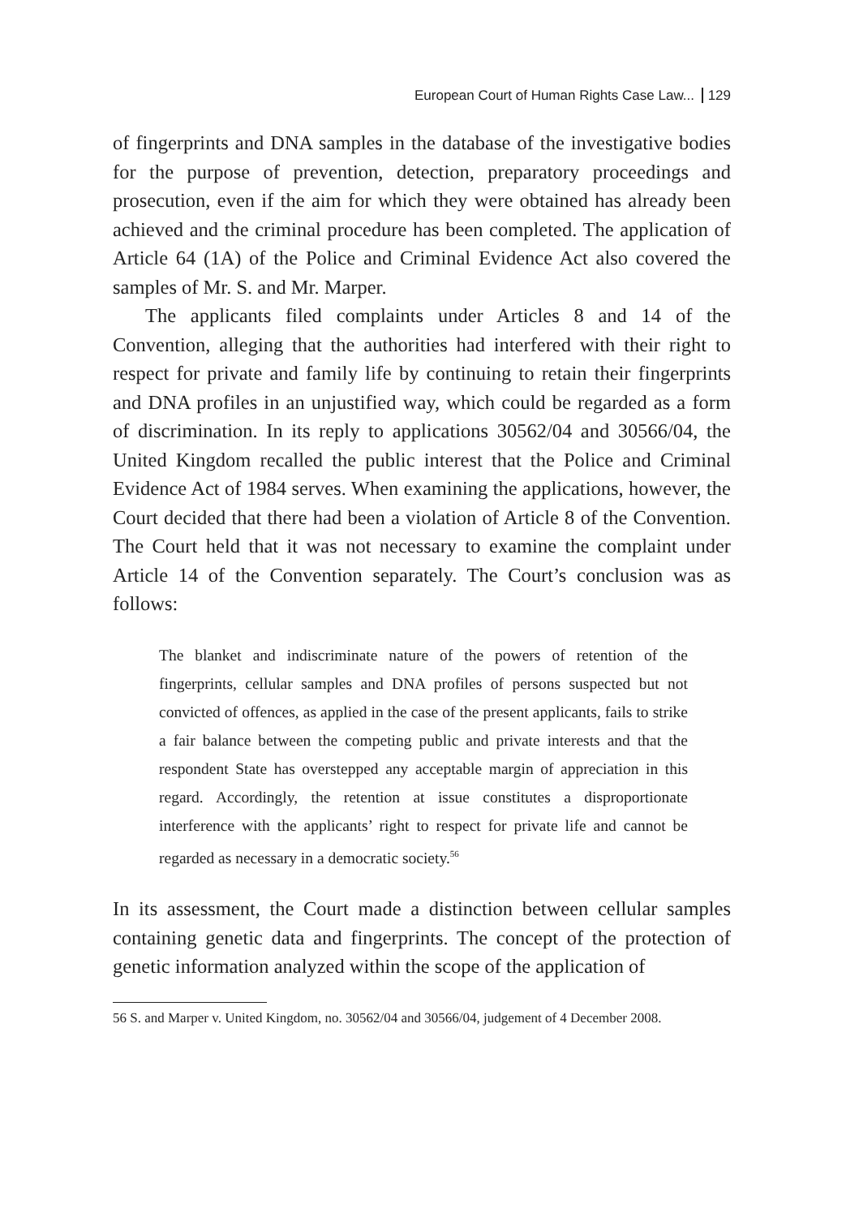European Court of Human Rights Case Law... 129
of fingerprints and DNA samples in the database of the investigative bodies for the purpose of prevention, detection, preparatory proceedings and prosecution, even if the aim for which they were obtained has already been achieved and the criminal procedure has been completed. The application of Article 64 (1A) of the Police and Criminal Evidence Act also covered the samples of Mr. S. and Mr. Marper.
The applicants filed complaints under Articles 8 and 14 of the Convention, alleging that the authorities had interfered with their right to respect for private and family life by continuing to retain their fingerprints and DNA profiles in an unjustified way, which could be regarded as a form of discrimination. In its reply to applications 30562/04 and 30566/04, the United Kingdom recalled the public interest that the Police and Criminal Evidence Act of 1984 serves. When examining the applications, however, the Court decided that there had been a violation of Article 8 of the Convention. The Court held that it was not necessary to examine the complaint under Article 14 of the Convention separately. The Court’s conclusion was as follows:
The blanket and indiscriminate nature of the powers of retention of the fingerprints, cellular samples and DNA profiles of persons suspected but not convicted of offences, as applied in the case of the present applicants, fails to strike a fair balance between the competing public and private interests and that the respondent State has overstepped any acceptable margin of appreciation in this regard. Accordingly, the retention at issue constitutes a disproportionate interference with the applicants’ right to respect for private life and cannot be regarded as necessary in a democratic society.<sup>56</sup>
In its assessment, the Court made a distinction between cellular samples containing genetic data and fingerprints. The concept of the protection of genetic information analyzed within the scope of the application of
56 S. and Marper v. United Kingdom, no. 30562/04 and 30566/04, judgement of 4 December 2008.